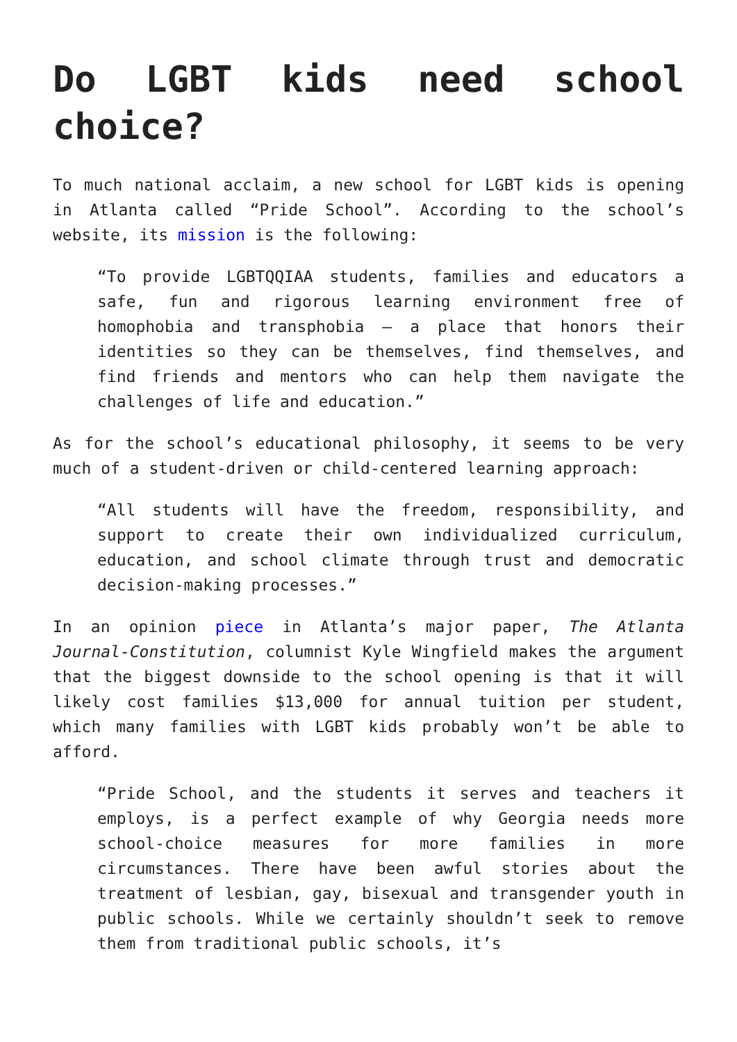Do LGBT kids need school choice?
To much national acclaim, a new school for LGBT kids is opening in Atlanta called “Pride School”. According to the school’s website, its mission is the following:
“To provide LGBTQQIAA students, families and educators a safe, fun and rigorous learning environment free of homophobia and transphobia – a place that honors their identities so they can be themselves, find themselves, and find friends and mentors who can help them navigate the challenges of life and education.”
As for the school’s educational philosophy, it seems to be very much of a student-driven or child-centered learning approach:
“All students will have the freedom, responsibility, and support to create their own individualized curriculum, education, and school climate through trust and democratic decision-making processes.”
In an opinion piece in Atlanta’s major paper, The Atlanta Journal-Constitution, columnist Kyle Wingfield makes the argument that the biggest downside to the school opening is that it will likely cost families $13,000 for annual tuition per student, which many families with LGBT kids probably won’t be able to afford.
“Pride School, and the students it serves and teachers it employs, is a perfect example of why Georgia needs more school-choice measures for more families in more circumstances. There have been awful stories about the treatment of lesbian, gay, bisexual and transgender youth in public schools. While we certainly shouldn’t seek to remove them from traditional public schools, it’s